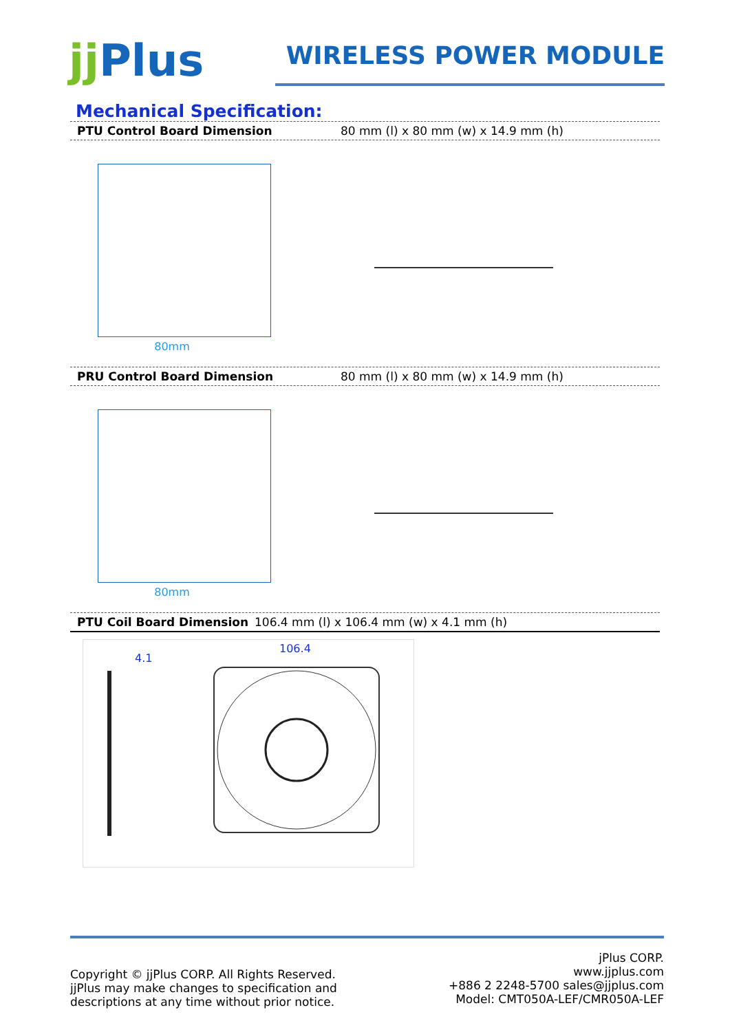jj Plus
WIRELESS POWER MODULE
Mechanical Specification:
PTU Control Board Dimension 80 mm (l) x 80 mm (w) x 14.9 mm (h)
80mm
PRU Control Board Dimension 80 mm (l) x 80 mm (w) x 14.9 mm (h)
80mm
PTU Coil Board Dimension 106.4 mm (l) x 106.4 mm (w) x 4.1 mm (h)
4.1
106.4
Copyright © jjPlus CORP. All Rights Reserved.
jjPlus may make changes to specification and
descriptions at any time without prior notice.
jPlus CORP.
www.jjplus.com
+886 2 2248-5700 sales@jjplus.com
Model: CMT050A-LEF/CMR050A-LEF